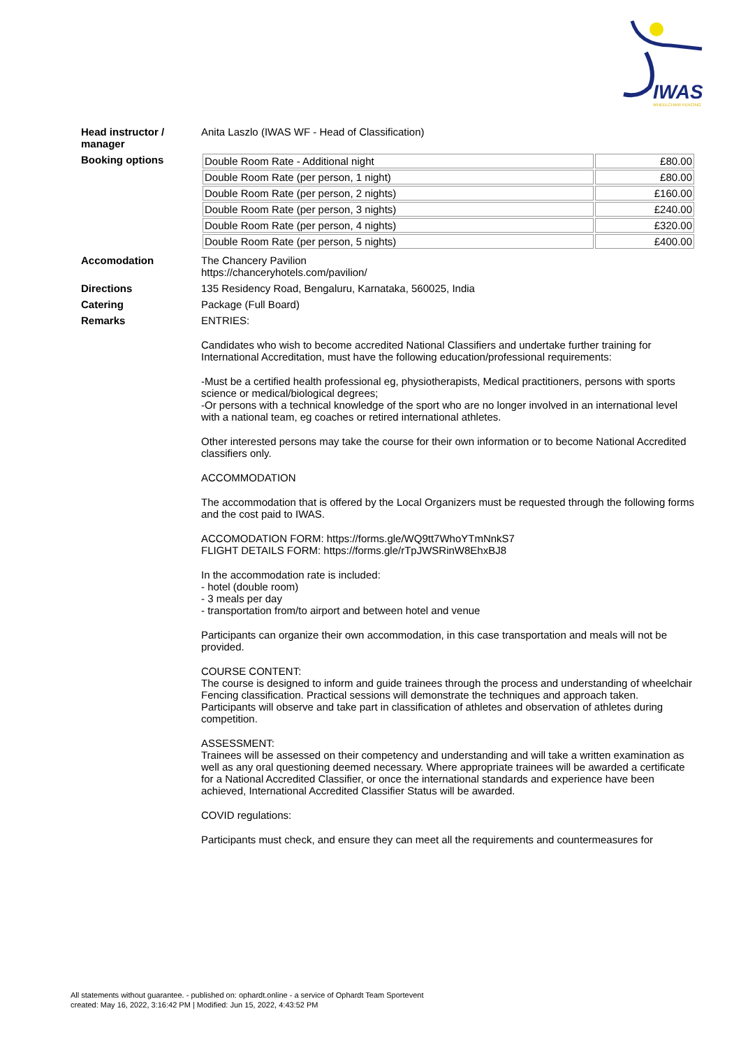IWAS
WHEELCHAIR FENCING
Head instructor / manager
Anita Laszlo (IWAS WF - Head of Classification)
Booking options
| Double Room Rate - Additional night | £80.00 |
| Double Room Rate (per person, 1 night) | £80.00 |
| Double Room Rate (per person, 2 nights) | £160.00 |
| Double Room Rate (per person, 3 nights) | £240.00 |
| Double Room Rate (per person, 4 nights) | £320.00 |
| Double Room Rate (per person, 5 nights) | £400.00 |
Accomodation The Chancery Pavilion
https://chanceryhotels.com/pavilion/
Directions 135 Residency Road, Bengaluru, Karnataka, 560025, India
Catering Package (Full Board)
Remarks ENTRIES:
Candidates who wish to become accredited National Classifiers and undertake further training for International Accreditation, must have the following education/professional requirements:
-Must be a certified health professional eg, physiotherapists, Medical practitioners, persons with sports science or medical/biological degrees;
-Or persons with a technical knowledge of the sport who are no longer involved in an international level with a national team, eg coaches or retired international athletes.
Other interested persons may take the course for their own information or to become National Accredited classifiers only.
ACCOMMODATION
The accommodation that is offered by the Local Organizers must be requested through the following forms and the cost paid to IWAS.
ACCOMODATION FORM: https://forms.gle/WQ9tt7WhoYTmNnkS7
FLIGHT DETAILS FORM: https://forms.gle/rTpJWSRinW8EhxBJ8
In the accommodation rate is included:
- hotel (double room)
- 3 meals per day
- transportation from/to airport and between hotel and venue
Participants can organize their own accommodation, in this case transportation and meals will not be provided.
COURSE CONTENT:
The course is designed to inform and guide trainees through the process and understanding of wheelchair Fencing classification. Practical sessions will demonstrate the techniques and approach taken. Participants will observe and take part in classification of athletes and observation of athletes during competition.
ASSESSMENT:
Trainees will be assessed on their competency and understanding and will take a written examination as well as any oral questioning deemed necessary. Where appropriate trainees will be awarded a certificate for a National Accredited Classifier, or once the international standards and experience have been achieved, International Accredited Classifier Status will be awarded.
COVID regulations:
Participants must check, and ensure they can meet all the requirements and countermeasures for
All statements without guarantee. - published on: ophardt.online - a service of Ophardt Team Sportevent
created: May 16, 2022, 3:16:42 PM | Modified: Jun 15, 2022, 4:43:52 PM